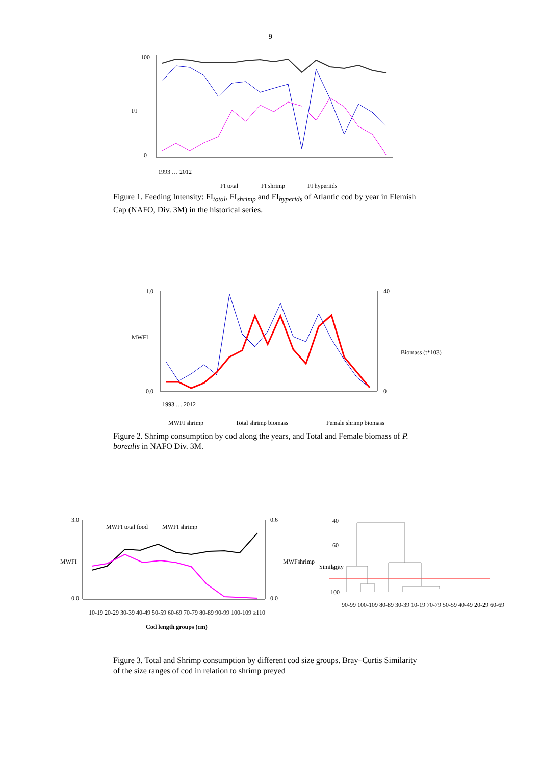9
100
0
FI
1993 … 2012
FI total
FI shrimp
FI hyperiids
Figure 1. Feeding Intensity: FI<sub>total</sub>, FI<sub>shrimp</sub> and FI<sub>hyperids</sub> of Atlantic cod by year in Flemish Cap (NAFO, Div. 3M) in the historical series.
1.0
0.0
40
0
MWFI
Biomass (t*103)
1993 … 2012
MWFI shrimp
Total shrimp biomass
Female shrimp biomass
Figure 2. Shrimp consumption by cod along the years, and Total and Female biomass of P. borealis in NAFO Div. 3M.
3.0
0.0
0.6
0.0
MWFI
MWFshrimp
MWFI total food
MWFI shrimp
10-19 20-29 30-39 40-49 50-59 60-69 70-79 80-89 90-99 100-109 ≥110
Cod length groups (cm)
40
60
80
100
Similarity
90-99 100-109 80-89 30-39 10-19 70-79 50-59 40-49 20-29 60-69
Figure 3. Total and Shrimp consumption by different cod size groups. Bray–Curtis Similarity of the size ranges of cod in relation to shrimp preyed